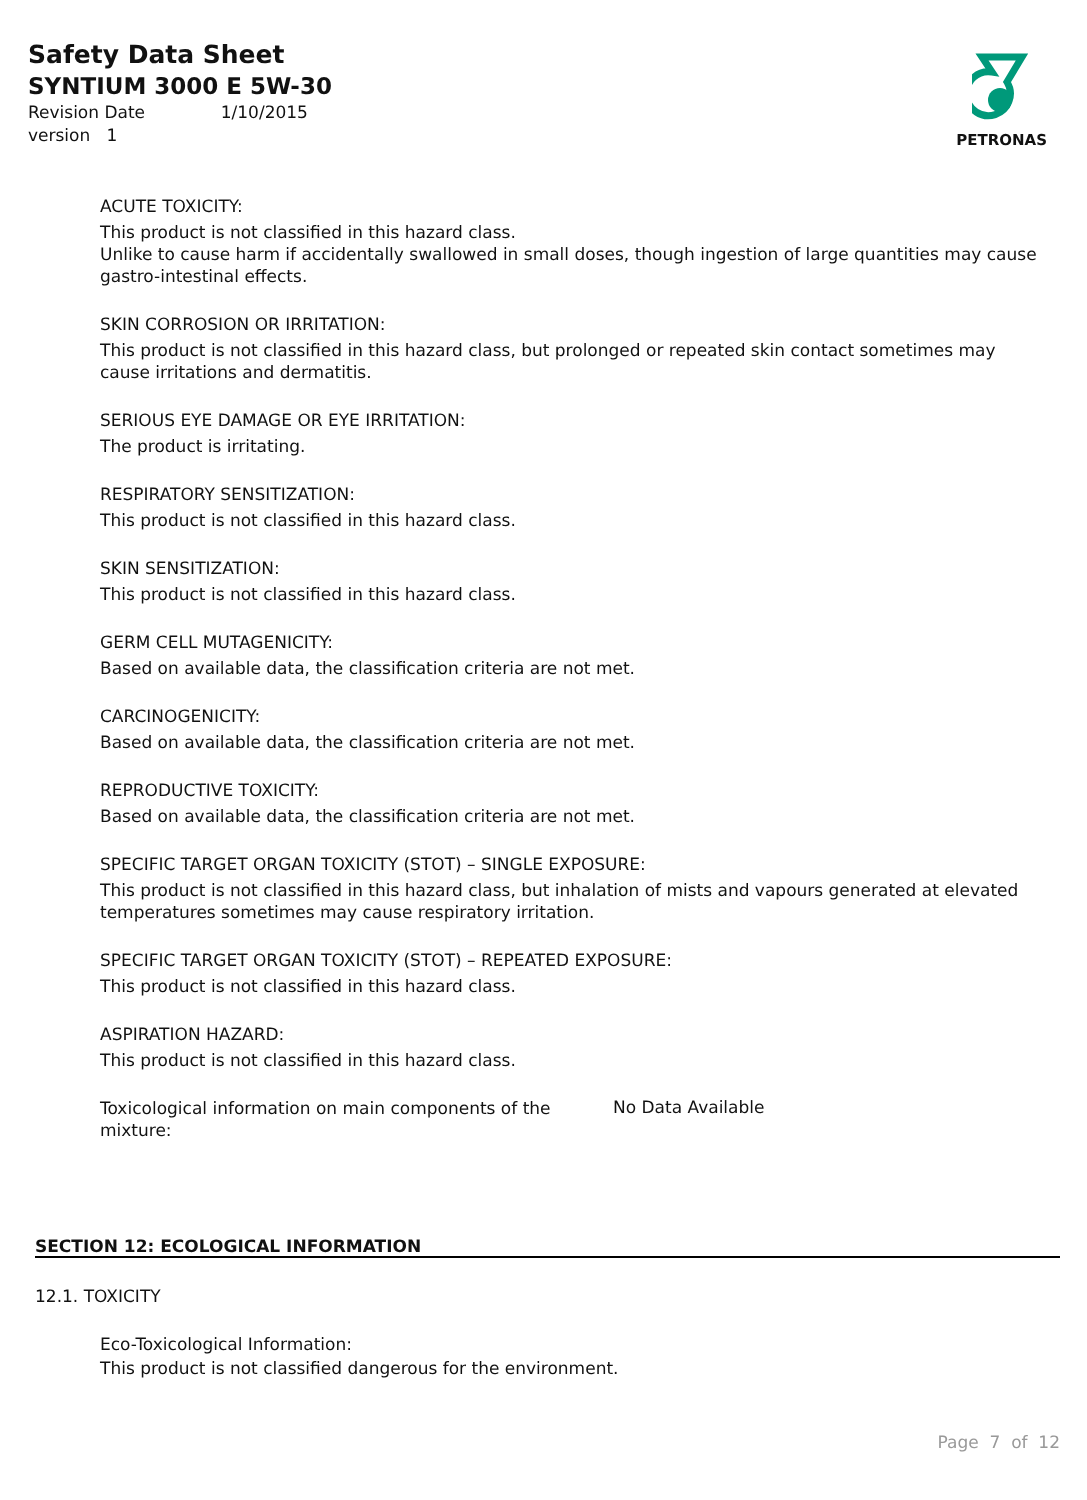Safety Data Sheet
SYNTIUM 3000 E 5W-30
Revision Date 1/10/2015
version 1
PETRONAS
ACUTE TOXICITY:
This product is not classified in this hazard class.
Unlike to cause harm if accidentally swallowed in small doses, though ingestion of large quantities may cause gastro-intestinal effects.
SKIN CORROSION OR IRRITATION:
This product is not classified in this hazard class, but prolonged or repeated skin contact sometimes may cause irritations and dermatitis.
SERIOUS EYE DAMAGE OR EYE IRRITATION:
The product is irritating.
RESPIRATORY SENSITIZATION:
This product is not classified in this hazard class.
SKIN SENSITIZATION:
This product is not classified in this hazard class.
GERM CELL MUTAGENICITY:
Based on available data, the classification criteria are not met.
CARCINOGENICITY:
Based on available data, the classification criteria are not met.
REPRODUCTIVE TOXICITY:
Based on available data, the classification criteria are not met.
SPECIFIC TARGET ORGAN TOXICITY (STOT) – SINGLE EXPOSURE:
This product is not classified in this hazard class, but inhalation of mists and vapours generated at elevated temperatures sometimes may cause respiratory irritation.
SPECIFIC TARGET ORGAN TOXICITY (STOT) – REPEATED EXPOSURE:
This product is not classified in this hazard class.
ASPIRATION HAZARD:
This product is not classified in this hazard class.
Toxicological information on main components of the mixture:
No Data Available
SECTION 12: ECOLOGICAL INFORMATION
12.1. TOXICITY
Eco-Toxicological Information:
This product is not classified dangerous for the environment.
Page 7 of 12